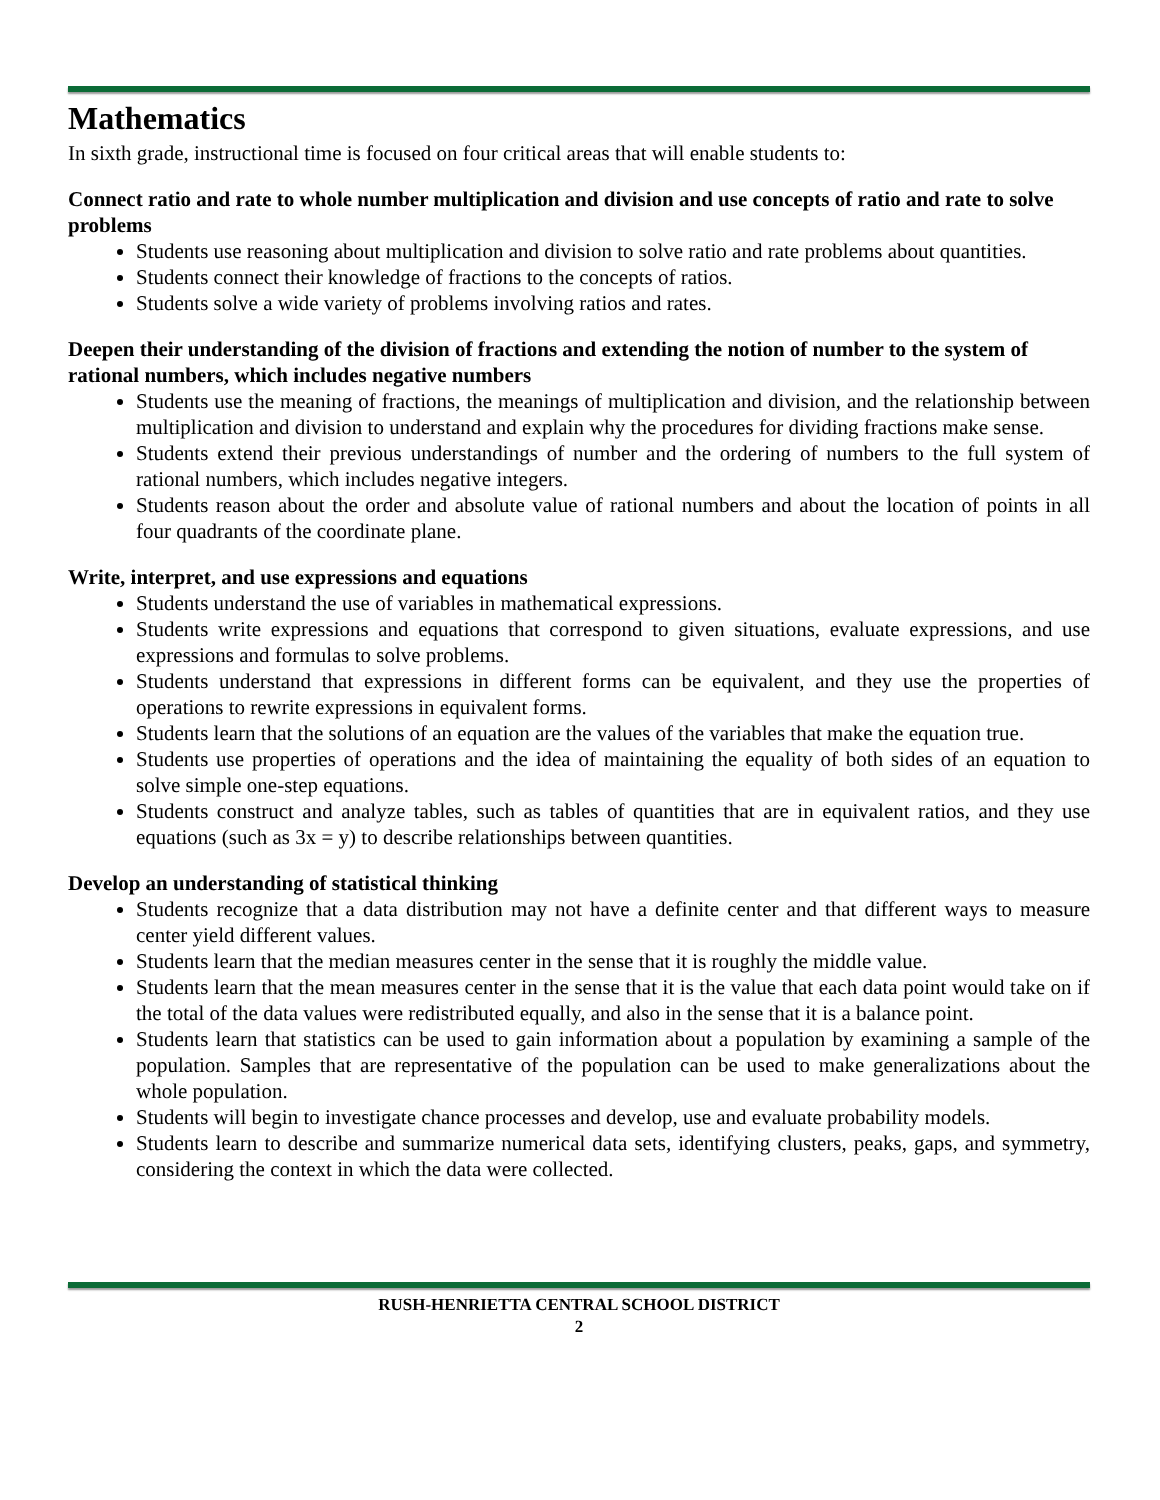Mathematics
In sixth grade, instructional time is focused on four critical areas that will enable students to:
Connect ratio and rate to whole number multiplication and division and use concepts of ratio and rate to solve problems
Students use reasoning about multiplication and division to solve ratio and rate problems about quantities.
Students connect their knowledge of fractions to the concepts of ratios.
Students solve a wide variety of problems involving ratios and rates.
Deepen their understanding of the division of fractions and extending the notion of number to the system of rational numbers, which includes negative numbers
Students use the meaning of fractions, the meanings of multiplication and division, and the relationship between multiplication and division to understand and explain why the procedures for dividing fractions make sense.
Students extend their previous understandings of number and the ordering of numbers to the full system of rational numbers, which includes negative integers.
Students reason about the order and absolute value of rational numbers and about the location of points in all four quadrants of the coordinate plane.
Write, interpret, and use expressions and equations
Students understand the use of variables in mathematical expressions.
Students write expressions and equations that correspond to given situations, evaluate expressions, and use expressions and formulas to solve problems.
Students understand that expressions in different forms can be equivalent, and they use the properties of operations to rewrite expressions in equivalent forms.
Students learn that the solutions of an equation are the values of the variables that make the equation true.
Students use properties of operations and the idea of maintaining the equality of both sides of an equation to solve simple one-step equations.
Students construct and analyze tables, such as tables of quantities that are in equivalent ratios, and they use equations (such as 3x = y) to describe relationships between quantities.
Develop an understanding of statistical thinking
Students recognize that a data distribution may not have a definite center and that different ways to measure center yield different values.
Students learn that the median measures center in the sense that it is roughly the middle value.
Students learn that the mean measures center in the sense that it is the value that each data point would take on if the total of the data values were redistributed equally, and also in the sense that it is a balance point.
Students learn that statistics can be used to gain information about a population by examining a sample of the population. Samples that are representative of the population can be used to make generalizations about the whole population.
Students will begin to investigate chance processes and develop, use and evaluate probability models.
Students learn to describe and summarize numerical data sets, identifying clusters, peaks, gaps, and symmetry, considering the context in which the data were collected.
RUSH-HENRIETTA CENTRAL SCHOOL DISTRICT
2